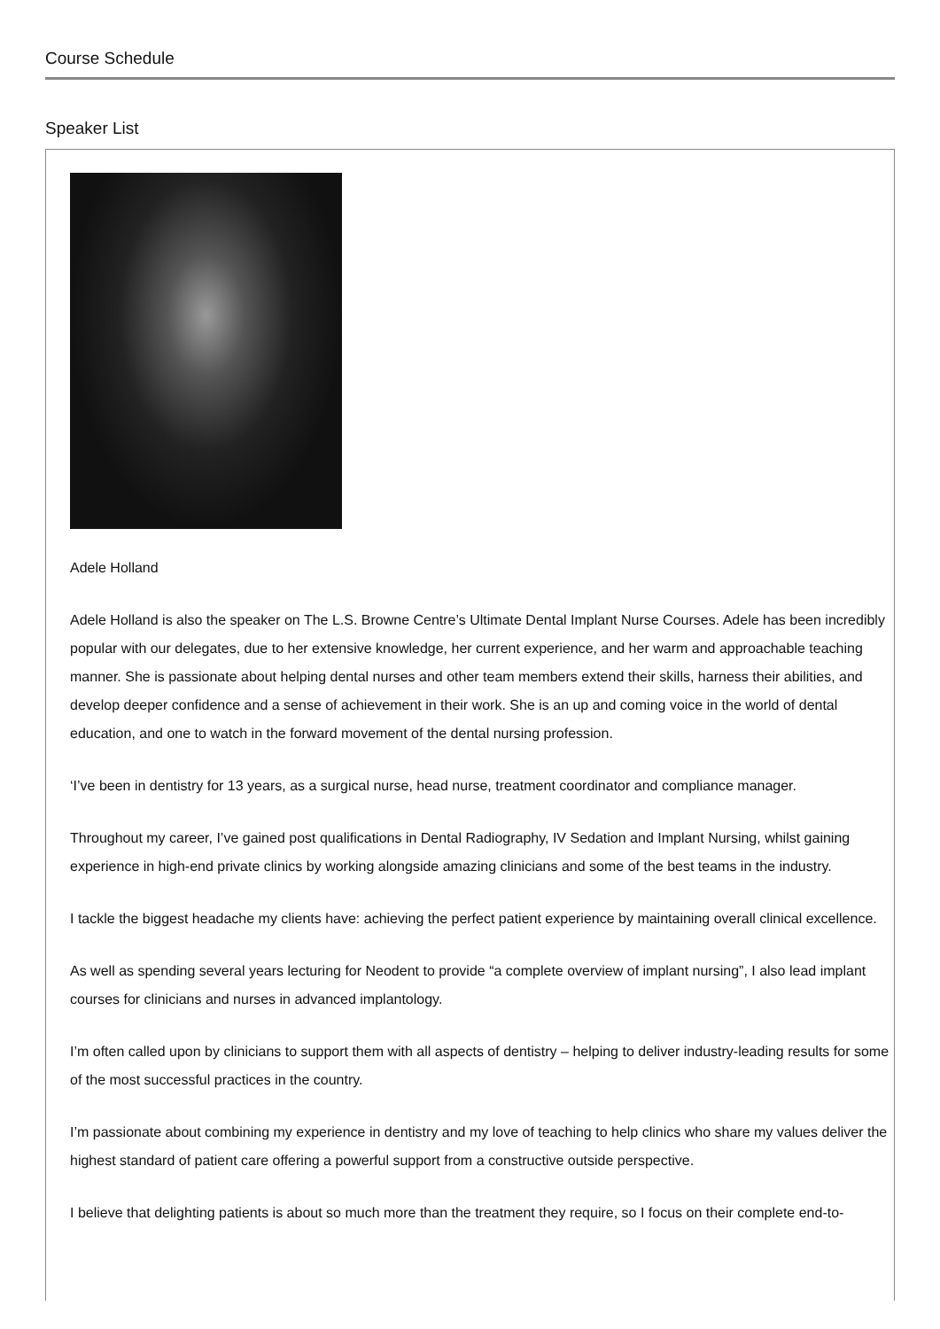Course Schedule
Speaker List
Adele Holland
Adele Holland is also the speaker on The L.S. Browne Centre’s Ultimate Dental Implant Nurse Courses. Adele has been incredibly popular with our delegates, due to her extensive knowledge, her current experience, and her warm and approachable teaching manner. She is passionate about helping dental nurses and other team members extend their skills, harness their abilities, and develop deeper confidence and a sense of achievement in their work. She is an up and coming voice in the world of dental education, and one to watch in the forward movement of the dental nursing profession.
‘I’ve been in dentistry for 13 years, as a surgical nurse, head nurse, treatment coordinator and compliance manager.
Throughout my career, I’ve gained post qualifications in Dental Radiography, IV Sedation and Implant Nursing, whilst gaining experience in high-end private clinics by working alongside amazing clinicians and some of the best teams in the industry.
I tackle the biggest headache my clients have: achieving the perfect patient experience by maintaining overall clinical excellence.
As well as spending several years lecturing for Neodent to provide “a complete overview of implant nursing”, I also lead implant courses for clinicians and nurses in advanced implantology.
I’m often called upon by clinicians to support them with all aspects of dentistry – helping to deliver industry-leading results for some of the most successful practices in the country.
I’m passionate about combining my experience in dentistry and my love of teaching to help clinics who share my values deliver the highest standard of patient care offering a powerful support from a constructive outside perspective.
I believe that delighting patients is about so much more than the treatment they require, so I focus on their complete end-to-